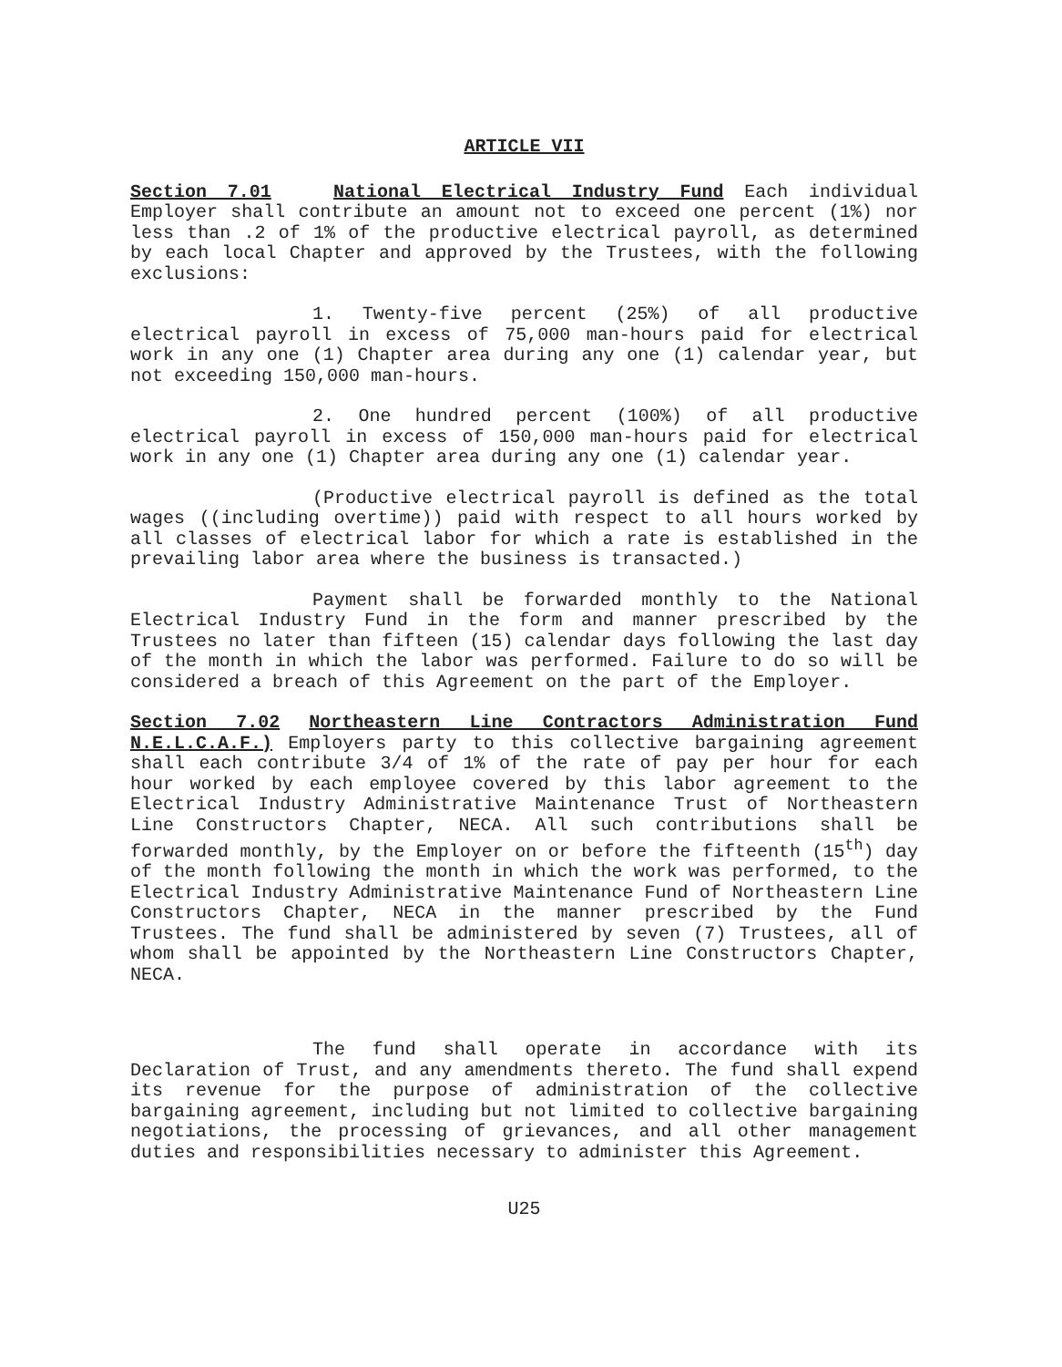ARTICLE VII
Section 7.01 National Electrical Industry Fund Each individual Employer shall contribute an amount not to exceed one percent (1%) nor less than .2 of 1% of the productive electrical payroll, as determined by each local Chapter and approved by the Trustees, with the following exclusions:
1. Twenty-five percent (25%) of all productive electrical payroll in excess of 75,000 man-hours paid for electrical work in any one (1) Chapter area during any one (1) calendar year, but not exceeding 150,000 man-hours.
2. One hundred percent (100%) of all productive electrical payroll in excess of 150,000 man-hours paid for electrical work in any one (1) Chapter area during any one (1) calendar year.
(Productive electrical payroll is defined as the total wages ((including overtime)) paid with respect to all hours worked by all classes of electrical labor for which a rate is established in the prevailing labor area where the business is transacted.)
Payment shall be forwarded monthly to the National Electrical Industry Fund in the form and manner prescribed by the Trustees no later than fifteen (15) calendar days following the last day of the month in which the labor was performed. Failure to do so will be considered a breach of this Agreement on the part of the Employer.
Section 7.02 Northeastern Line Contractors Administration Fund N.E.L.C.A.F.) Employers party to this collective bargaining agreement shall each contribute 3/4 of 1% of the rate of pay per hour for each hour worked by each employee covered by this labor agreement to the Electrical Industry Administrative Maintenance Trust of Northeastern Line Constructors Chapter, NECA. All such contributions shall be forwarded monthly, by the Employer on or before the fifteenth (15<sup>th</sup>) day of the month following the month in which the work was performed, to the Electrical Industry Administrative Maintenance Fund of Northeastern Line Constructors Chapter, NECA in the manner prescribed by the Fund Trustees. The fund shall be administered by seven (7) Trustees, all of whom shall be appointed by the Northeastern Line Constructors Chapter, NECA.
The fund shall operate in accordance with its Declaration of Trust, and any amendments thereto. The fund shall expend its revenue for the purpose of administration of the collective bargaining agreement, including but not limited to collective bargaining negotiations, the processing of grievances, and all other management duties and responsibilities necessary to administer this Agreement.
U25